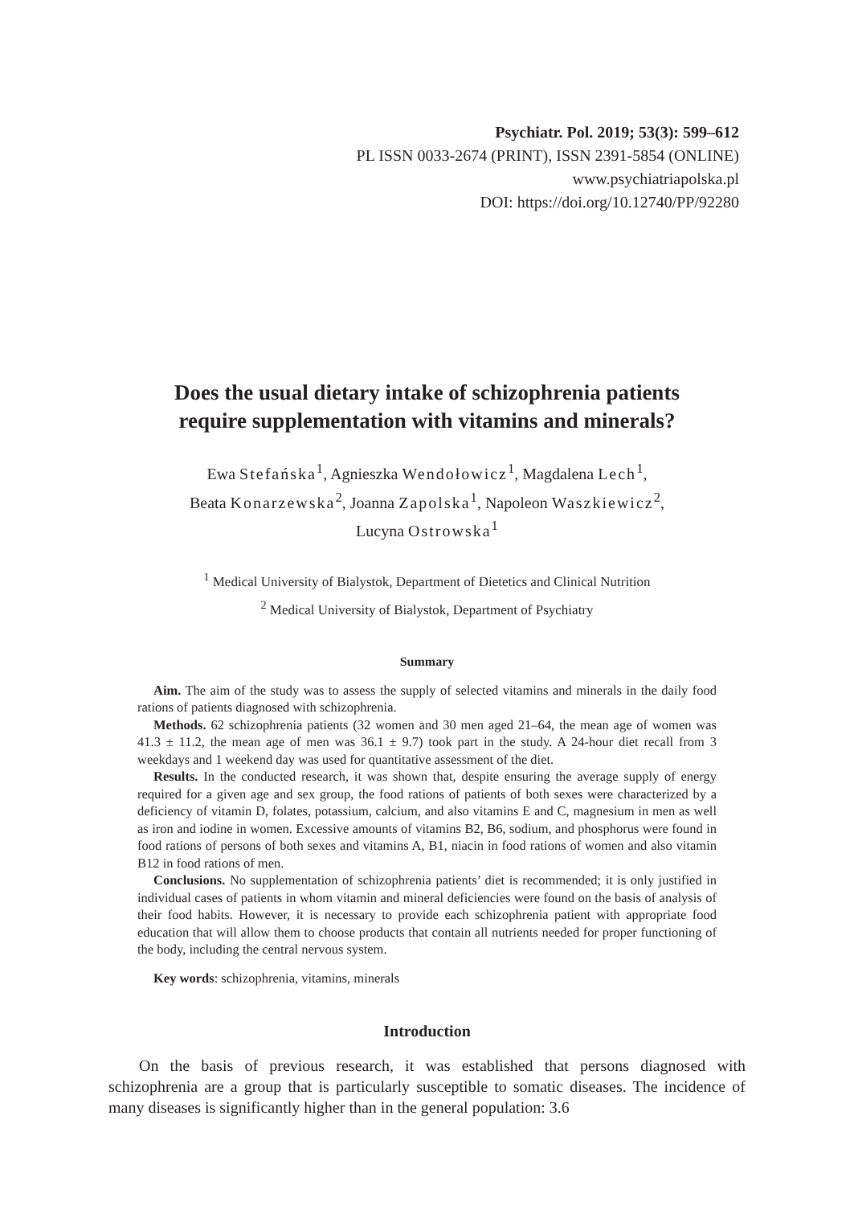Psychiatr. Pol. 2019; 53(3): 599–612
PL ISSN 0033-2674 (PRINT), ISSN 2391-5854 (ONLINE)
www.psychiatriapolska.pl
DOI: https://doi.org/10.12740/PP/92280
Does the usual dietary intake of schizophrenia patients
require supplementation with vitamins and minerals?
Ewa Stefańska<sup>1</sup>, Agnieszka Wendołowicz<sup>1</sup>, Magdalena Lech<sup>1</sup>,
Beata Konarzewska<sup>2</sup>, Joanna Zapolska<sup>1</sup>, Napoleon Waszkiewicz<sup>2</sup>,
Lucyna Ostrowska<sup>1</sup>
<sup>1</sup> Medical University of Bialystok, Department of Dietetics and Clinical Nutrition
<sup>2</sup> Medical University of Bialystok, Department of Psychiatry
Summary
Aim. The aim of the study was to assess the supply of selected vitamins and minerals in the daily food rations of patients diagnosed with schizophrenia.
Methods. 62 schizophrenia patients (32 women and 30 men aged 21–64, the mean age of women was 41.3 ± 11.2, the mean age of men was 36.1 ± 9.7) took part in the study. A 24-hour diet recall from 3 weekdays and 1 weekend day was used for quantitative assessment of the diet.
Results. In the conducted research, it was shown that, despite ensuring the average supply of energy required for a given age and sex group, the food rations of patients of both sexes were characterized by a deficiency of vitamin D, folates, potassium, calcium, and also vitamins E and C, magnesium in men as well as iron and iodine in women. Excessive amounts of vitamins B2, B6, sodium, and phosphorus were found in food rations of persons of both sexes and vitamins A, B1, niacin in food rations of women and also vitamin B12 in food rations of men.
Conclusions. No supplementation of schizophrenia patients’ diet is recommended; it is only justified in individual cases of patients in whom vitamin and mineral deficiencies were found on the basis of analysis of their food habits. However, it is necessary to provide each schizophrenia patient with appropriate food education that will allow them to choose products that contain all nutrients needed for proper functioning of the body, including the central nervous system.
Key words: schizophrenia, vitamins, minerals
Introduction
On the basis of previous research, it was established that persons diagnosed with schizophrenia are a group that is particularly susceptible to somatic diseases. The incidence of many diseases is significantly higher than in the general population: 3.6